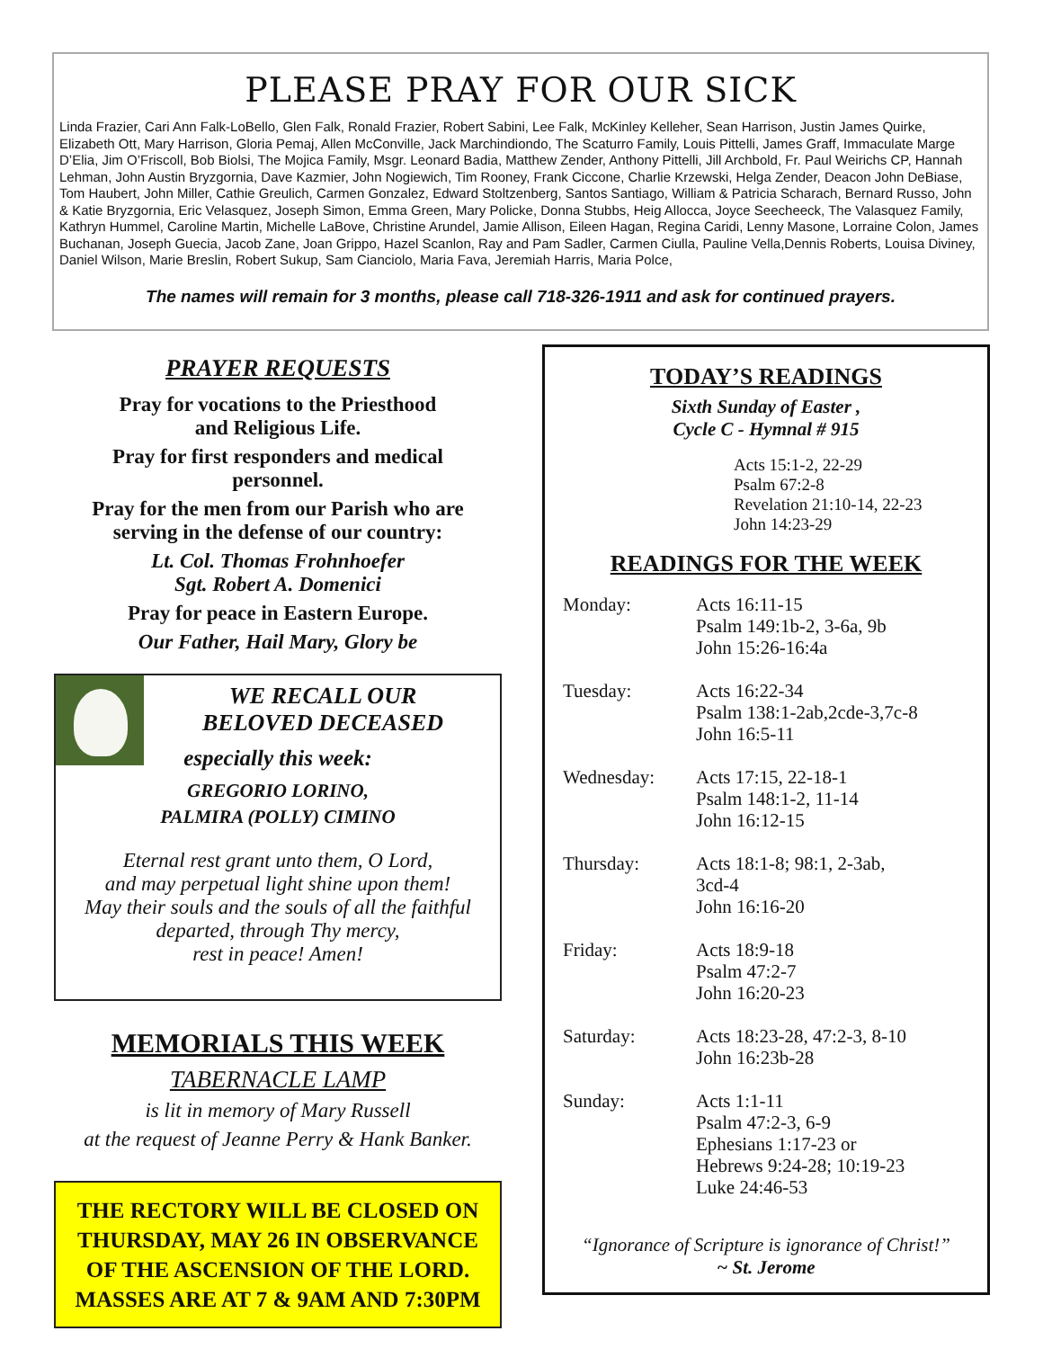PLEASE PRAY FOR OUR SICK
Linda Frazier, Cari Ann Falk-LoBello, Glen Falk, Ronald Frazier, Robert Sabini, Lee Falk, McKinley Kelleher, Sean Harrison, Justin James Quirke, Elizabeth Ott, Mary Harrison, Gloria Pemaj, Allen McConville, Jack Marchindiondo, The Scaturro Family, Louis Pittelli, James Graff, Immaculate Marge D’Elia, Jim O’Friscoll, Bob Biolsi, The Mojica Family, Msgr. Leonard Badia, Matthew Zender, Anthony Pittelli, Jill Archbold, Fr. Paul Weirichs CP, Hannah Lehman, John Austin Bryzgornia, Dave Kazmier, John Nogiewich, Tim Rooney, Frank Ciccone, Charlie Krzewski, Helga Zender, Deacon John DeBiase, Tom Haubert, John Miller, Cathie Greulich, Carmen Gonzalez, Edward Stoltzenberg, Santos Santiago, William & Patricia Scharach, Bernard Russo, John & Katie Bryzgornia, Eric Velasquez, Joseph Simon, Emma Green, Mary Policke, Donna Stubbs, Heig Allocca, Joyce Seecheeck, The Valasquez Family, Kathryn Hummel, Caroline Martin, Michelle LaBove, Christine Arundel, Jamie Allison, Eileen Hagan, Regina Caridi, Lenny Masone, Lorraine Colon, James Buchanan, Joseph Guecia, Jacob Zane, Joan Grippo, Hazel Scanlon, Ray and Pam Sadler, Carmen Ciulla, Pauline Vella,Dennis Roberts, Louisa Diviney, Daniel Wilson, Marie Breslin, Robert Sukup, Sam Cianciolo, Maria Fava, Jeremiah Harris, Maria Polce,
The names will remain for 3 months, please call 718-326-1911 and ask for continued prayers.
PRAYER REQUESTS
Pray for vocations to the Priesthood
and Religious Life.
Pray for first responders and medical
personnel.
Pray for the men from our Parish who are
serving in the defense of our country:
Lt. Col. Thomas Frohnhoefer
Sgt. Robert A. Domenici
Pray for peace in Eastern Europe.
Our Father, Hail Mary, Glory be
WE RECALL OUR
BELOVED DECEASED
especially this week:
GREGORIO LORINO,
PALMIRA (POLLY) CIMINO
Eternal rest grant unto them, O Lord,
and may perpetual light shine upon them!
May their souls and the souls of all the faithful
departed, through Thy mercy,
rest in peace! Amen!
MEMORIALS THIS WEEK
TABERNACLE LAMP
is lit in memory of Mary Russell
at the request of Jeanne Perry & Hank Banker.
THE RECTORY WILL BE CLOSED ON THURSDAY, MAY 26 IN OBSERVANCE OF THE ASCENSION OF THE LORD. MASSES ARE AT 7 & 9AM AND 7:30PM
TODAY’S READINGS
Sixth Sunday of Easter ,
Cycle C - Hymnal # 915
Acts 15:1-2, 22-29
Psalm 67:2-8
Revelation 21:10-14, 22-23
John 14:23-29
READINGS FOR THE WEEK
Monday: Acts 16:11-15
Psalm 149:1b-2, 3-6a, 9b
John 15:26-16:4a
Tuesday: Acts 16:22-34
Psalm 138:1-2ab,2cde-3,7c-8
John 16:5-11
Wednesday: Acts 17:15, 22-18-1
Psalm 148:1-2, 11-14
John 16:12-15
Thursday: Acts 18:1-8; 98:1, 2-3ab,
3cd-4
John 16:16-20
Friday: Acts 18:9-18
Psalm 47:2-7
John 16:20-23
Saturday: Acts 18:23-28, 47:2-3, 8-10
John 16:23b-28
Sunday: Acts 1:1-11
Psalm 47:2-3, 6-9
Ephesians 1:17-23 or
Hebrews 9:24-28; 10:19-23
Luke 24:46-53
“Ignorance of Scripture is ignorance of Christ!”
~ St. Jerome